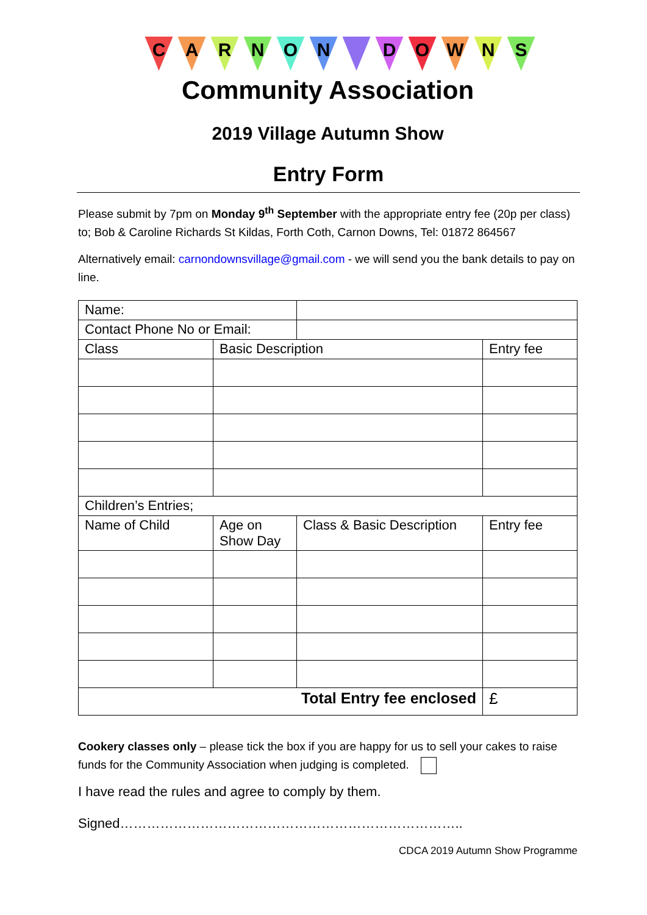C A R N O N D O W N S
Community Association
2019 Village Autumn Show
Entry Form
Please submit by 7pm on Monday 9<sup>th</sup> September with the appropriate entry fee (20p per class) to; Bob & Caroline Richards St Kildas, Forth Coth, Carnon Downs, Tel: 01872 864567
Alternatively email: carnondownsvillage@gmail.com - we will send you the bank details to pay on line.
| Name: | | | |
| Contact Phone No or Email: | | | |
| Class | Basic Description | | Entry fee |
| Children’s Entries; | | | |
| Name of Child | Age on Show Day | Class & Basic Description | Entry fee |
| Total Entry fee enclosed | | | £ |
Cookery classes only – please tick the box if you are happy for us to sell your cakes to raise funds for the Community Association when judging is completed.
I have read the rules and agree to comply by them.
Signed…………………………………………………………………..
CDCA 2019 Autumn Show Programme